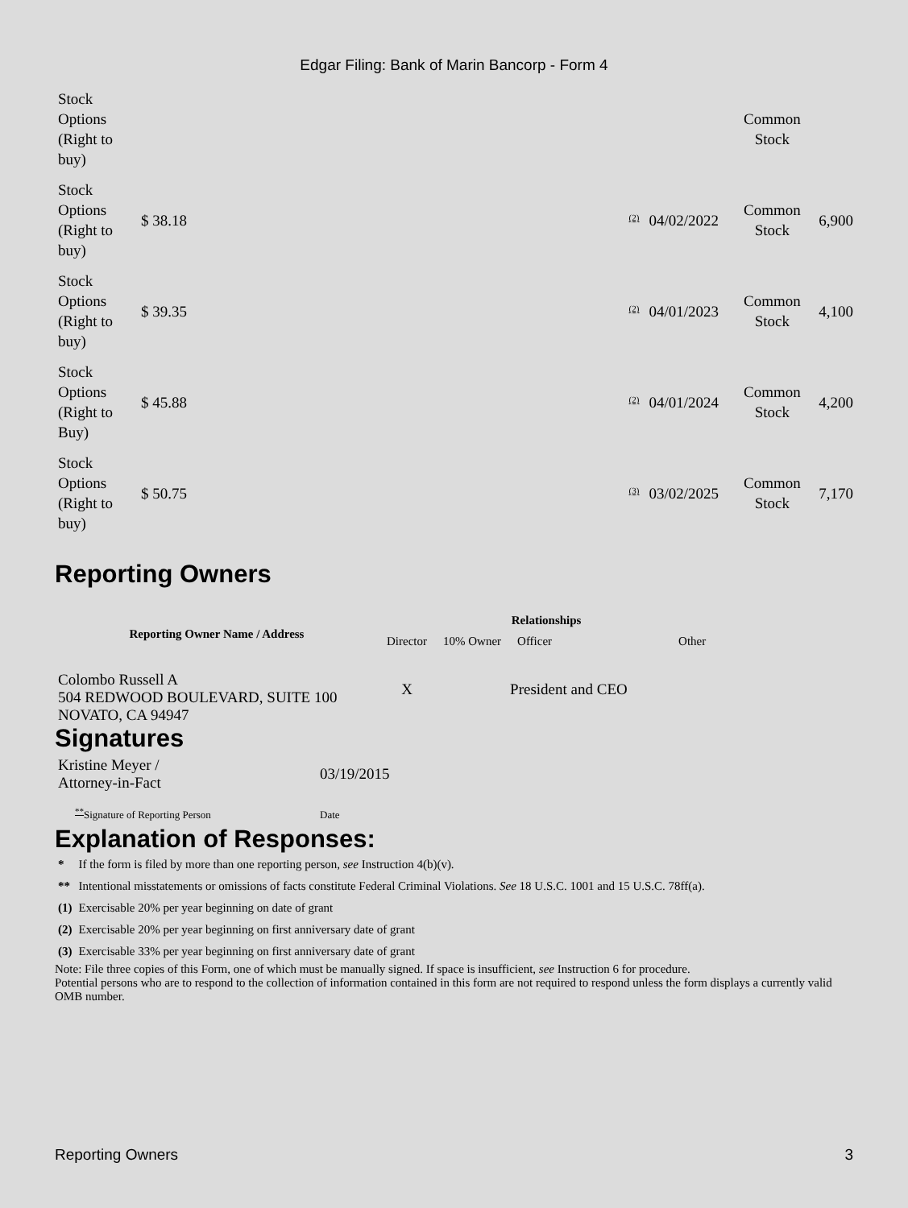Edgar Filing: Bank of Marin Bancorp - Form 4
| Stock Options (Right to buy) | | | | | Common Stock | |
| Stock Options (Right to buy) | $ 38.18 | | <sup>(2)</sup> | 04/02/2022 | Common Stock | 6,900 |
| Stock Options (Right to buy) | $ 39.35 | | <sup>(2)</sup> | 04/01/2023 | Common Stock | 4,100 |
| Stock Options (Right to Buy) | $ 45.88 | | <sup>(2)</sup> | 04/01/2024 | Common Stock | 4,200 |
| Stock Options (Right to buy) | $ 50.75 | | <sup>(3)</sup> | 03/02/2025 | Common Stock | 7,170 |
Reporting Owners
| Reporting Owner Name / Address | Relationships | | | |
| --- | --- | --- | --- | --- |
| | Director | 10% Owner | Officer | Other |
| Colombo Russell A 504 REDWOOD BOULEVARD, SUITE 100 NOVATO, CA 94947 | X | | President and CEO | |
Signatures
| Kristine Meyer / Attorney-in-Fact | 03/19/2015 |
| <sup>**</sup> Signature of Reporting Person | Date |
Explanation of Responses:
| * | If the form is filed by more than one reporting person, see Instruction 4(b)(v). |
| ** | Intentional misstatements or omissions of facts constitute Federal Criminal Violations. See 18 U.S.C. 1001 and 15 U.S.C. 78ff(a). |
| (1) | Exercisable 20% per year beginning on date of grant |
| (2) | Exercisable 20% per year beginning on first anniversary date of grant |
| (3) | Exercisable 33% per year beginning on first anniversary date of grant |
Note: File three copies of this Form, one of which must be manually signed. If space is insufficient, see Instruction 6 for procedure.
Potential persons who are to respond to the collection of information contained in this form are not required to respond unless the form displays a currently valid OMB number.
Reporting Owners 3